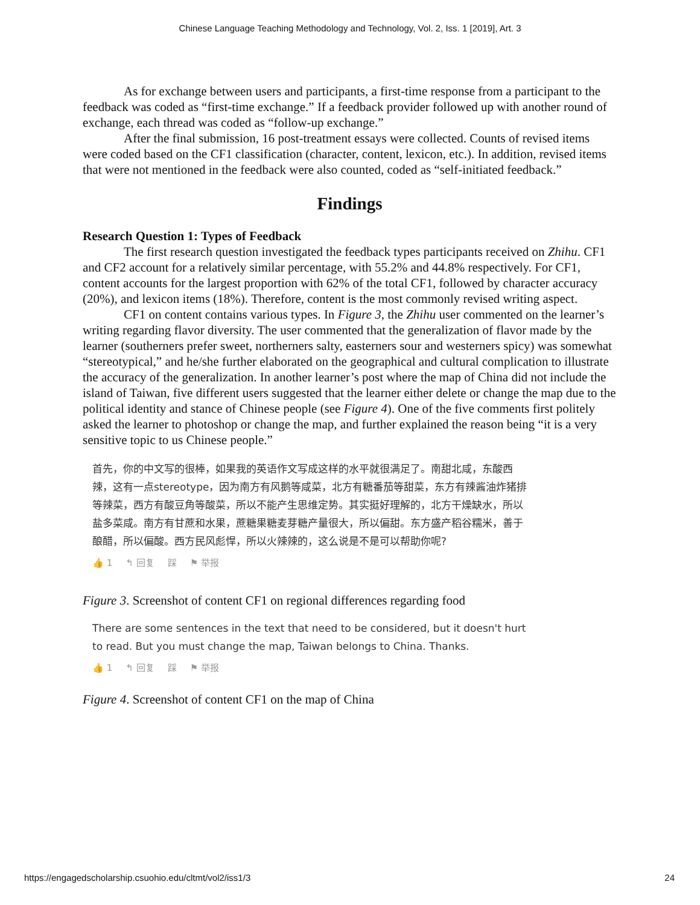Chinese Language Teaching Methodology and Technology, Vol. 2, Iss. 1 [2019], Art. 3
As for exchange between users and participants, a first-time response from a participant to the feedback was coded as “first-time exchange.” If a feedback provider followed up with another round of exchange, each thread was coded as “follow-up exchange.”
After the final submission, 16 post-treatment essays were collected. Counts of revised items were coded based on the CF1 classification (character, content, lexicon, etc.). In addition, revised items that were not mentioned in the feedback were also counted, coded as “self-initiated feedback.”
Findings
Research Question 1: Types of Feedback
The first research question investigated the feedback types participants received on Zhihu. CF1 and CF2 account for a relatively similar percentage, with 55.2% and 44.8% respectively. For CF1, content accounts for the largest proportion with 62% of the total CF1, followed by character accuracy (20%), and lexicon items (18%). Therefore, content is the most commonly revised writing aspect.
CF1 on content contains various types. In Figure 3, the Zhihu user commented on the learner’s writing regarding flavor diversity. The user commented that the generalization of flavor made by the learner (southerners prefer sweet, northerners salty, easterners sour and westerners spicy) was somewhat “stereotypical,” and he/she further elaborated on the geographical and cultural complication to illustrate the accuracy of the generalization. In another learner’s post where the map of China did not include the island of Taiwan, five different users suggested that the learner either delete or change the map due to the political identity and stance of Chinese people (see Figure 4). One of the five comments first politely asked the learner to photoshop or change the map, and further explained the reason being “it is a very sensitive topic to us Chinese people.”
首先，你的中文写的很棒，如果我的英语作文写成这样的水平就很满足了。南甜北咸，东酸西辣，这有一点stereotype，因为南方有风鹅等咸菜，北方有糖番茄等甜菜，东方有辣酱油炸猪排等辣菜，西方有酸豆角等酸菜，所以不能产生思维定势。其实挺好理解的，北方干燥缺水，所以盐多菜咸。南方有甘蔗和水果，蔗糖果糖麦芽糖产量很大，所以偏甜。东方盛产稻谷糯米，善于酿醋，所以偏酸。西方民风彪悍，所以火辣辣的，这么说是不是可以帮助你呢?
👍 1 ↰ 回复 踩 ⚑ 举报
Figure 3. Screenshot of content CF1 on regional differences regarding food
There are some sentences in the text that need to be considered, but it doesn't hurt to read. But you must change the map, Taiwan belongs to China. Thanks.
👍 1 ↰ 回复 踩 ⚑ 举报
Figure 4. Screenshot of content CF1 on the map of China
https://engagedscholarship.csuohio.edu/cltmt/vol2/iss1/3 24